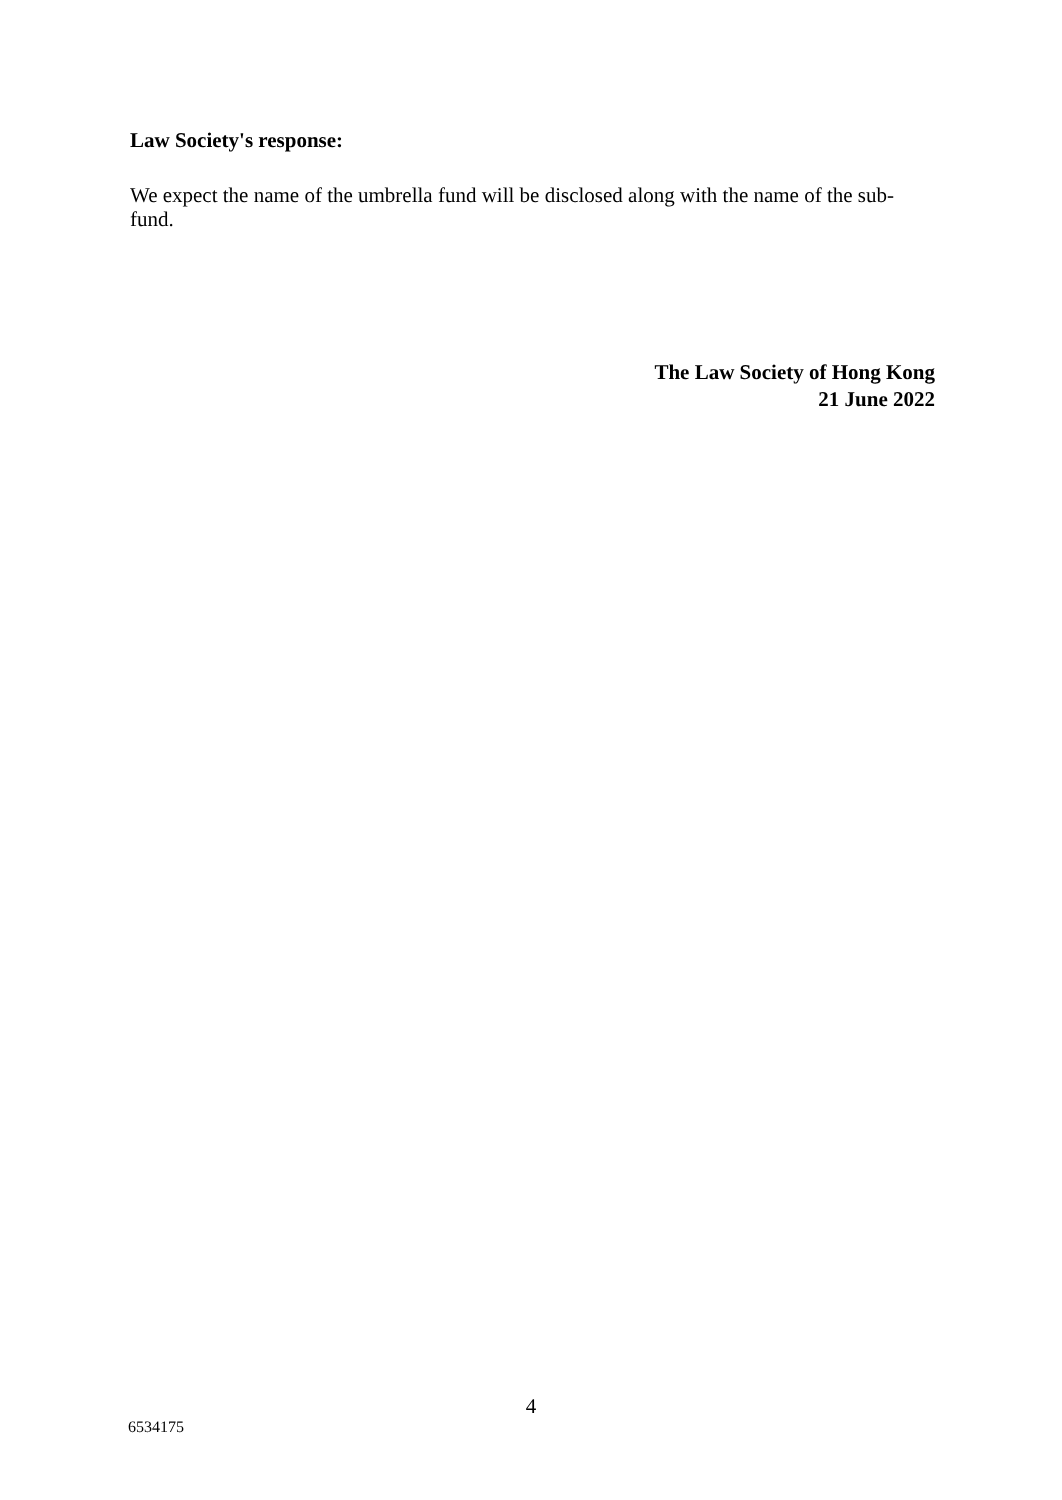Law Society's response:
We expect the name of the umbrella fund will be disclosed along with the name of the sub-fund.
The Law Society of Hong Kong
21 June 2022
4
6534175